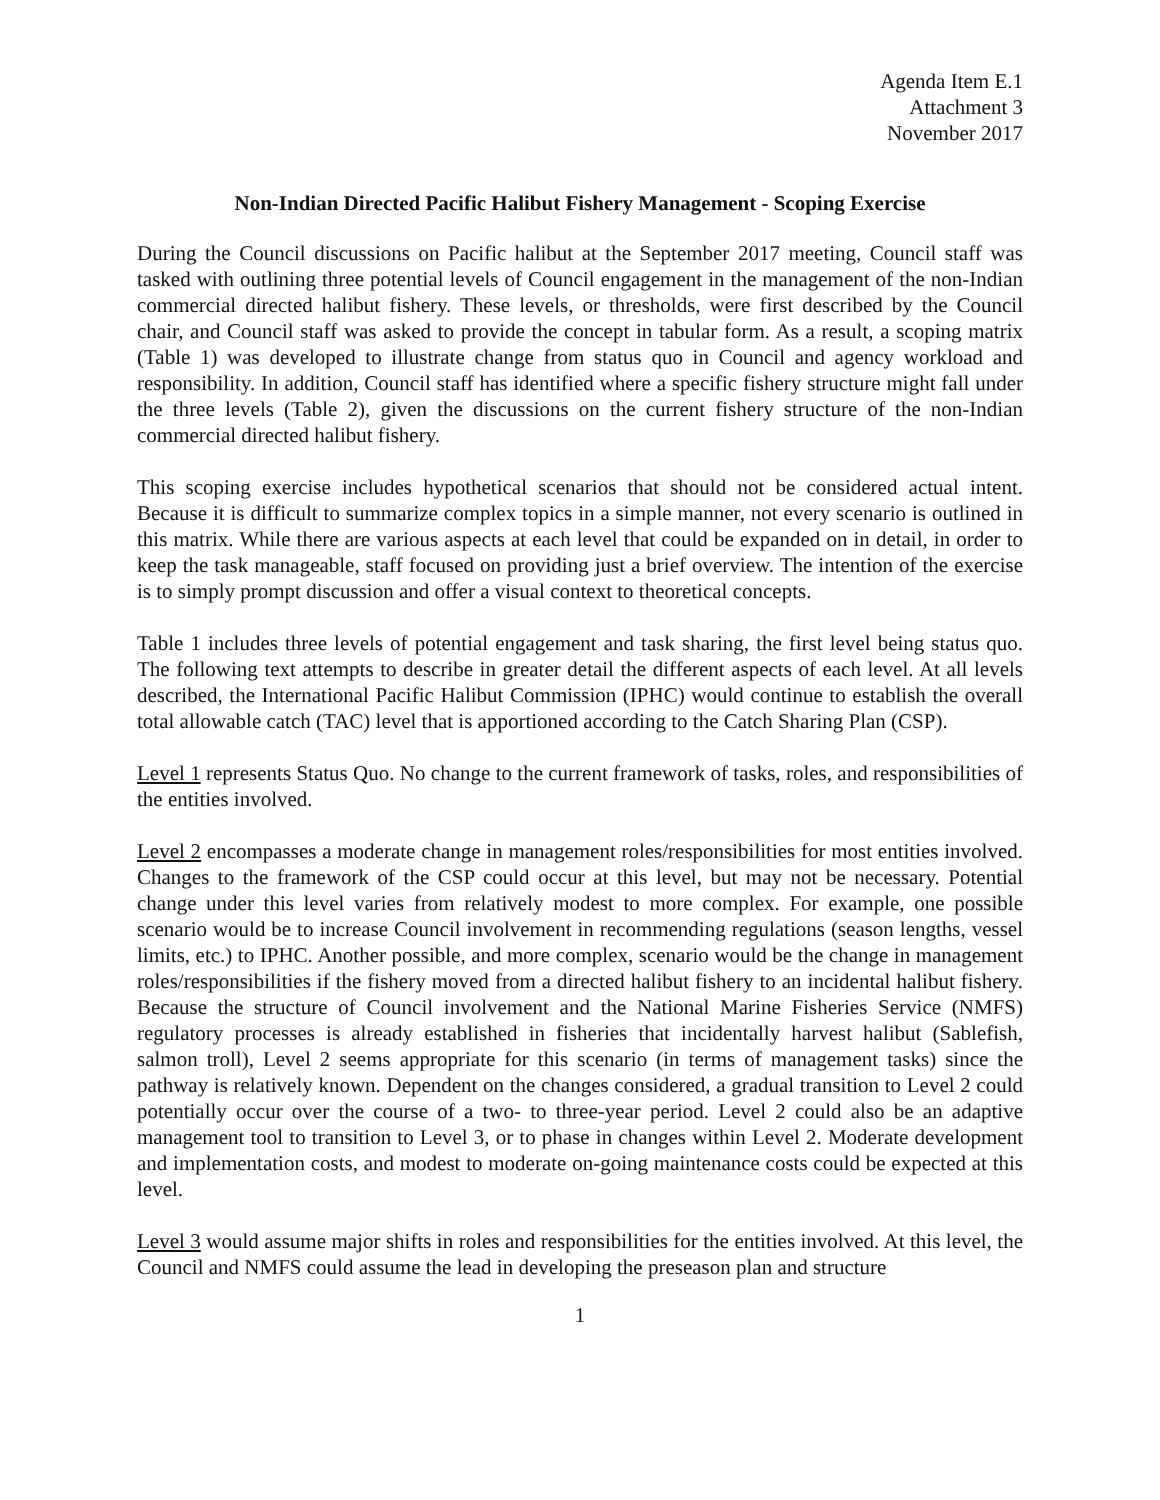Agenda Item E.1
Attachment 3
November 2017
Non-Indian Directed Pacific Halibut Fishery Management - Scoping Exercise
During the Council discussions on Pacific halibut at the September 2017 meeting, Council staff was tasked with outlining three potential levels of Council engagement in the management of the non-Indian commercial directed halibut fishery. These levels, or thresholds, were first described by the Council chair, and Council staff was asked to provide the concept in tabular form. As a result, a scoping matrix (Table 1) was developed to illustrate change from status quo in Council and agency workload and responsibility. In addition, Council staff has identified where a specific fishery structure might fall under the three levels (Table 2), given the discussions on the current fishery structure of the non-Indian commercial directed halibut fishery.
This scoping exercise includes hypothetical scenarios that should not be considered actual intent. Because it is difficult to summarize complex topics in a simple manner, not every scenario is outlined in this matrix. While there are various aspects at each level that could be expanded on in detail, in order to keep the task manageable, staff focused on providing just a brief overview. The intention of the exercise is to simply prompt discussion and offer a visual context to theoretical concepts.
Table 1 includes three levels of potential engagement and task sharing, the first level being status quo. The following text attempts to describe in greater detail the different aspects of each level. At all levels described, the International Pacific Halibut Commission (IPHC) would continue to establish the overall total allowable catch (TAC) level that is apportioned according to the Catch Sharing Plan (CSP).
Level 1 represents Status Quo. No change to the current framework of tasks, roles, and responsibilities of the entities involved.
Level 2 encompasses a moderate change in management roles/responsibilities for most entities involved. Changes to the framework of the CSP could occur at this level, but may not be necessary. Potential change under this level varies from relatively modest to more complex. For example, one possible scenario would be to increase Council involvement in recommending regulations (season lengths, vessel limits, etc.) to IPHC. Another possible, and more complex, scenario would be the change in management roles/responsibilities if the fishery moved from a directed halibut fishery to an incidental halibut fishery. Because the structure of Council involvement and the National Marine Fisheries Service (NMFS) regulatory processes is already established in fisheries that incidentally harvest halibut (Sablefish, salmon troll), Level 2 seems appropriate for this scenario (in terms of management tasks) since the pathway is relatively known. Dependent on the changes considered, a gradual transition to Level 2 could potentially occur over the course of a two- to three-year period. Level 2 could also be an adaptive management tool to transition to Level 3, or to phase in changes within Level 2. Moderate development and implementation costs, and modest to moderate on-going maintenance costs could be expected at this level.
Level 3 would assume major shifts in roles and responsibilities for the entities involved. At this level, the Council and NMFS could assume the lead in developing the preseason plan and structure
1